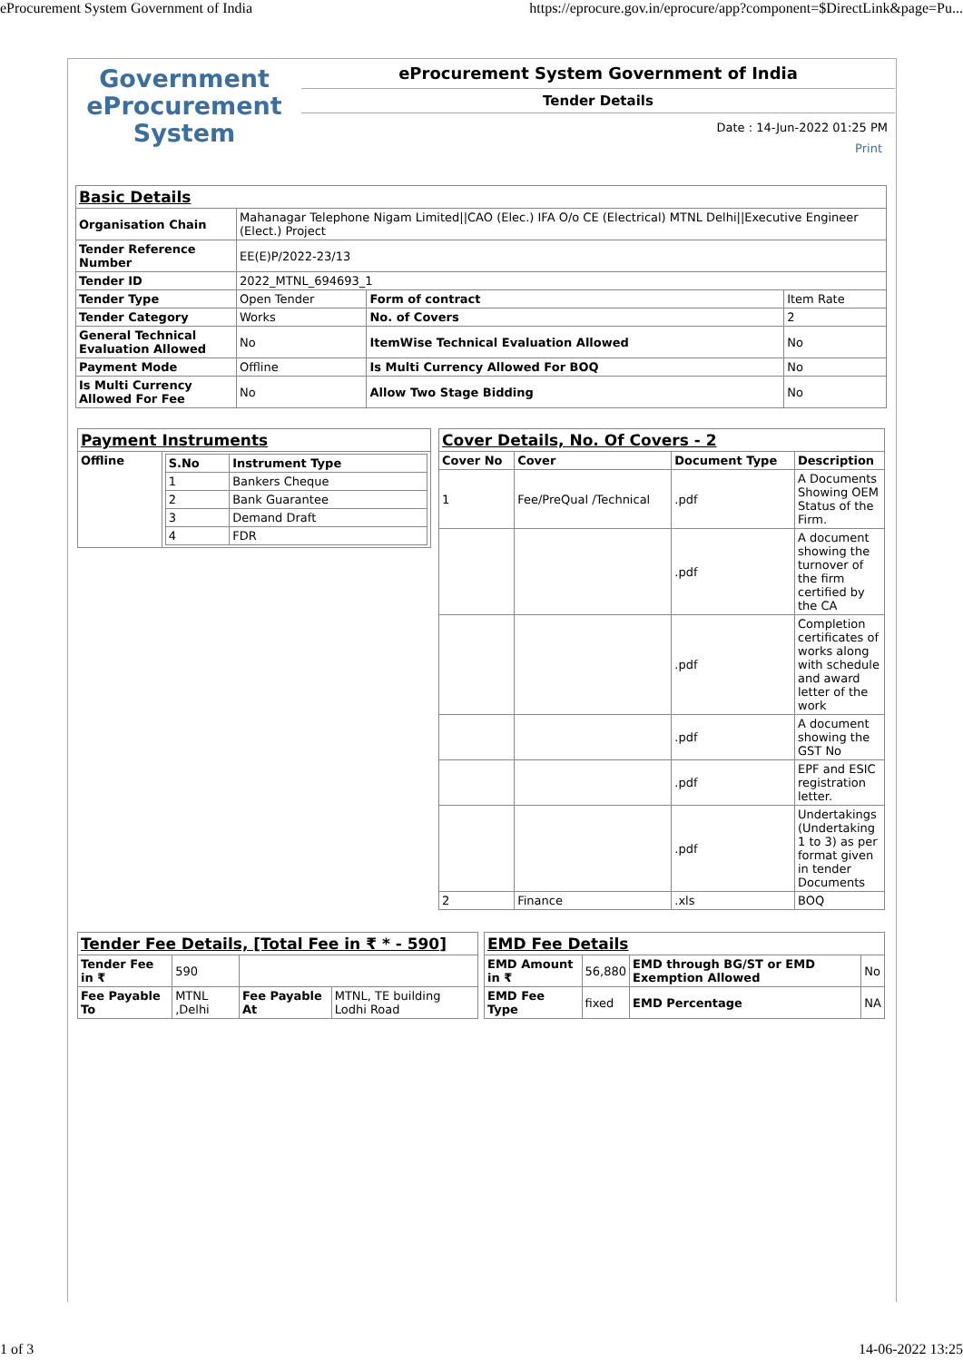eProcurement System Government of India https://eprocure.gov.in/eprocure/app?component=$DirectLink&page=Pu...
Government
eProcurement
System
eProcurement System Government of India
Tender Details
Date : 14-Jun-2022 01:25 PM
Print
| Basic Details | | | |
| Organisation Chain | Mahanagar Telephone Nigam Limited//CAO (Elec.) IFA O/o CE (Electrical) MTNL Delhi//Executive Engineer (Elect.) Project | | |
| Tender Reference Number | EE(E)P/2022-23/13 | | |
| Tender ID | 2022_MTNL_694693_1 | | |
| Tender Type | Open Tender | Form of contract | Item Rate |
| Tender Category | Works | No. of Covers | 2 |
| General Technical Evaluation Allowed | No | ItemWise Technical Evaluation Allowed | No |
| Payment Mode | Offline | Is Multi Currency Allowed For BOQ | No |
| Is Multi Currency Allowed For Fee | No | Allow Two Stage Bidding | No |
| Payment Instruments | |
| Offline | / S.No / Instrument Type / / --- / --- / / 1 / Bankers Cheque / / 2 / Bank Guarantee / / 3 / Demand Draft / / 4 / FDR / |
| Cover Details, No. Of Covers - 2 | | | |
| Cover No | Cover | Document Type | Description |
| 1 | Fee/PreQual /Technical | .pdf | A Documents Showing OEM Status of the Firm. |
| | | .pdf | A document showing the turnover of the firm certified by the CA |
| | | .pdf | Completion certificates of works along with schedule and award letter of the work |
| | | .pdf | A document showing the GST No |
| | | .pdf | EPF and ESIC registration letter. |
| | | .pdf | Undertakings (Undertaking 1 to 3) as per format given in tender Documents |
| 2 | Finance | .xls | BOQ |
| Tender Fee Details, [Total Fee in ₹ * - 590] | | | |
| Tender Fee in ₹ | 590 | | |
| Fee Payable To | MTNL ,Delhi | Fee Payable At | MTNL, TE building Lodhi Road |
| EMD Fee Details | | | |
| EMD Amount in ₹ | 56,880 | EMD through BG/ST or EMD Exemption Allowed | No |
| EMD Fee Type | fixed | EMD Percentage | NA |
1 of 3 14-06-2022 13:25